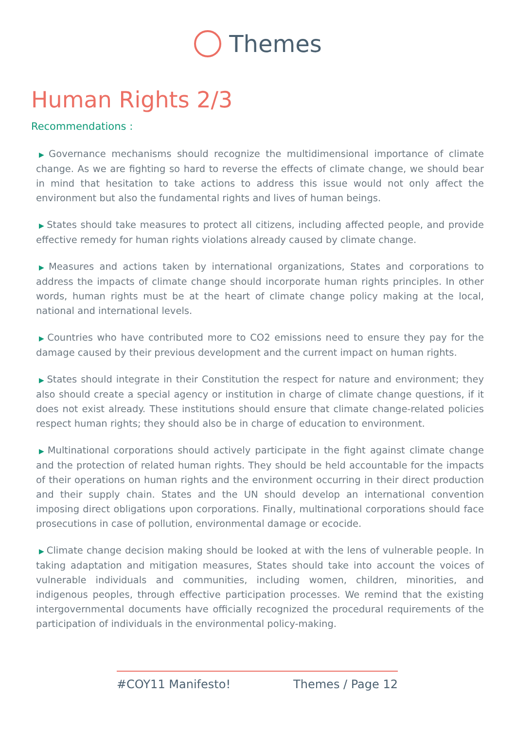Themes
Human Rights 2/3
Recommendations :
▶ Governance mechanisms should recognize the multidimensional importance of climate change. As we are fighting so hard to reverse the effects of climate change, we should bear in mind that hesitation to take actions to address this issue would not only affect the environment but also the fundamental rights and lives of human beings.
▶ States should take measures to protect all citizens, including affected people, and provide effective remedy for human rights violations already caused by climate change.
▶ Measures and actions taken by international organizations, States and corporations to address the impacts of climate change should incorporate human rights principles. In other words, human rights must be at the heart of climate change policy making at the local, national and international levels.
▶ Countries who have contributed more to CO2 emissions need to ensure they pay for the damage caused by their previous development and the current impact on human rights.
▶ States should integrate in their Constitution the respect for nature and environment; they also should create a special agency or institution in charge of climate change questions, if it does not exist already. These institutions should ensure that climate change-related policies respect human rights; they should also be in charge of education to environment.
▶ Multinational corporations should actively participate in the fight against climate change and the protection of related human rights. They should be held accountable for the impacts of their operations on human rights and the environment occurring in their direct production and their supply chain. States and the UN should develop an international convention imposing direct obligations upon corporations. Finally, multinational corporations should face prosecutions in case of pollution, environmental damage or ecocide.
▶ Climate change decision making should be looked at with the lens of vulnerable people. In taking adaptation and mitigation measures, States should take into account the voices of vulnerable individuals and communities, including women, children, minorities, and indigenous peoples, through effective participation processes. We remind that the existing intergovernmental documents have officially recognized the procedural requirements of the participation of individuals in the environmental policy-making.
#COY11 Manifesto! Themes / Page 12